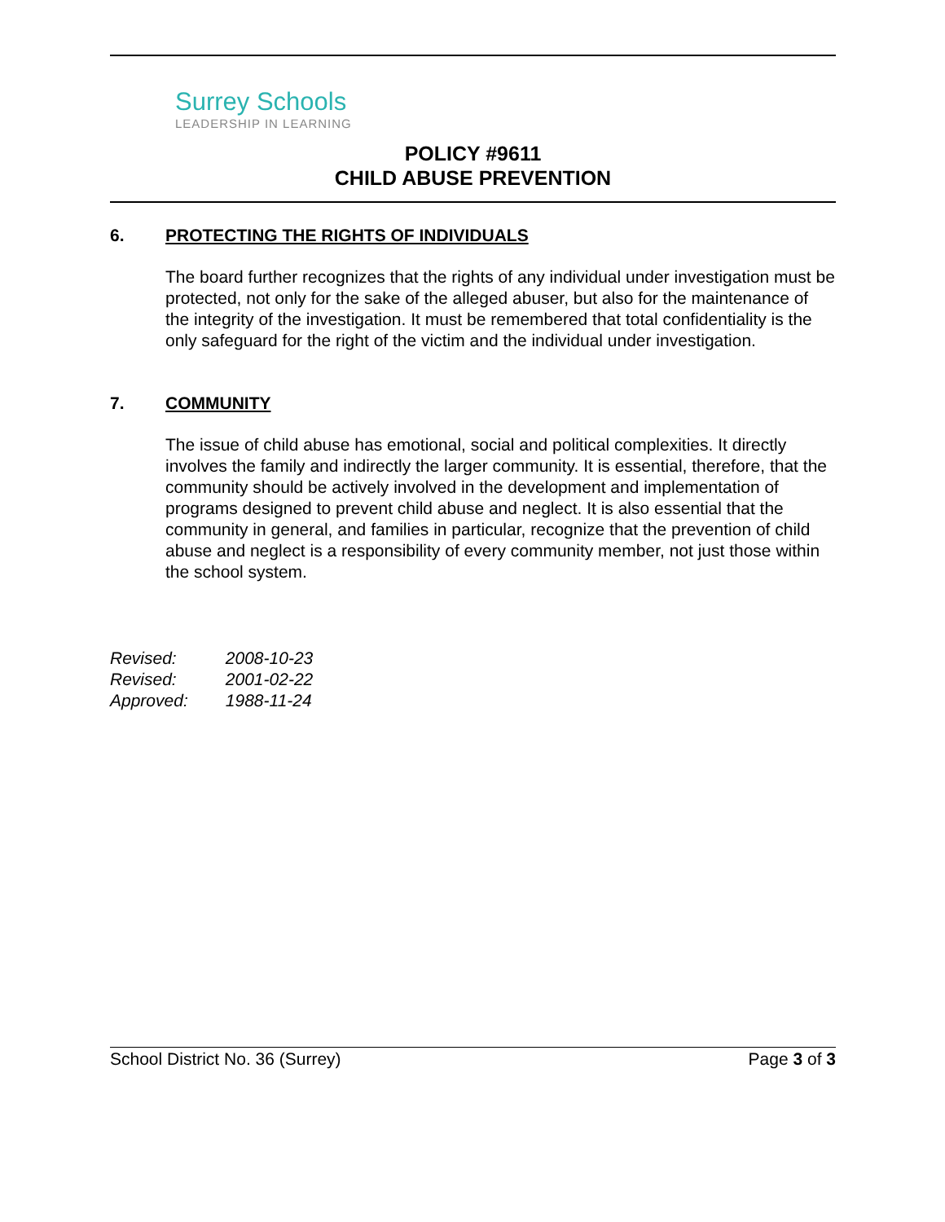Surrey Schools
LEADERSHIP IN LEARNING
POLICY #9611
CHILD ABUSE PREVENTION
6. PROTECTING THE RIGHTS OF INDIVIDUALS
The board further recognizes that the rights of any individual under investigation must be protected, not only for the sake of the alleged abuser, but also for the maintenance of the integrity of the investigation. It must be remembered that total confidentiality is the only safeguard for the right of the victim and the individual under investigation.
7. COMMUNITY
The issue of child abuse has emotional, social and political complexities. It directly involves the family and indirectly the larger community. It is essential, therefore, that the community should be actively involved in the development and implementation of programs designed to prevent child abuse and neglect. It is also essential that the community in general, and families in particular, recognize that the prevention of child abuse and neglect is a responsibility of every community member, not just those within the school system.
Revised: 2008-10-23
Revised: 2001-02-22
Approved: 1988-11-24
School District No. 36 (Surrey)
Page 3 of 3